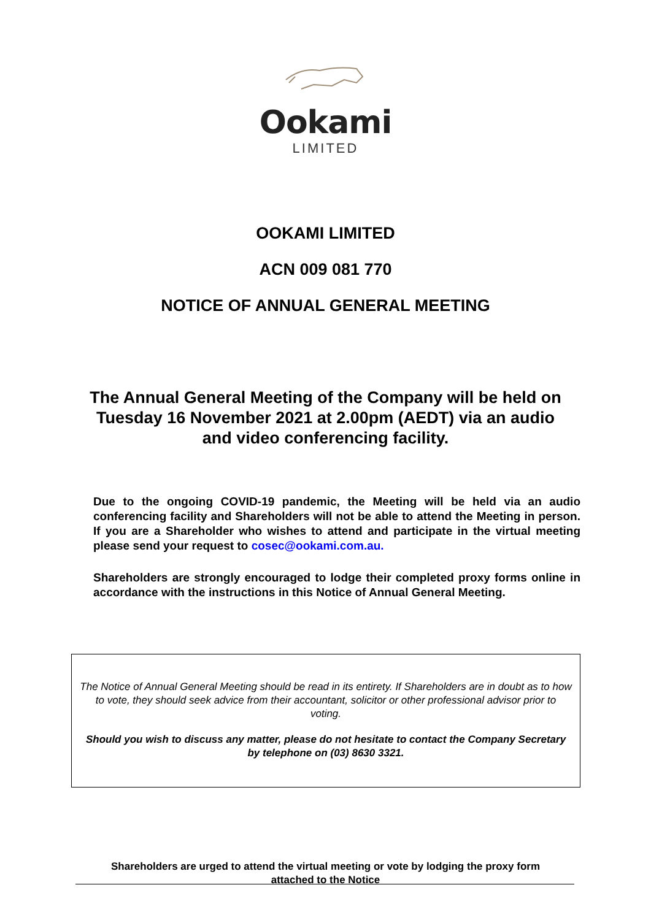Ookami
LIMITED
OOKAMI LIMITED
ACN 009 081 770
NOTICE OF ANNUAL GENERAL MEETING
The Annual General Meeting of the Company will be held on Tuesday 16 November 2021 at 2.00pm (AEDT) via an audio and video conferencing facility.
Due to the ongoing COVID-19 pandemic, the Meeting will be held via an audio conferencing facility and Shareholders will not be able to attend the Meeting in person. If you are a Shareholder who wishes to attend and participate in the virtual meeting please send your request to cosec@ookami.com.au.
Shareholders are strongly encouraged to lodge their completed proxy forms online in accordance with the instructions in this Notice of Annual General Meeting.
The Notice of Annual General Meeting should be read in its entirety. If Shareholders are in doubt as to how to vote, they should seek advice from their accountant, solicitor or other professional advisor prior to voting.
Should you wish to discuss any matter, please do not hesitate to contact the Company Secretary by telephone on (03) 8630 3321.
Shareholders are urged to attend the virtual meeting or vote by lodging the proxy form
attached to the Notice